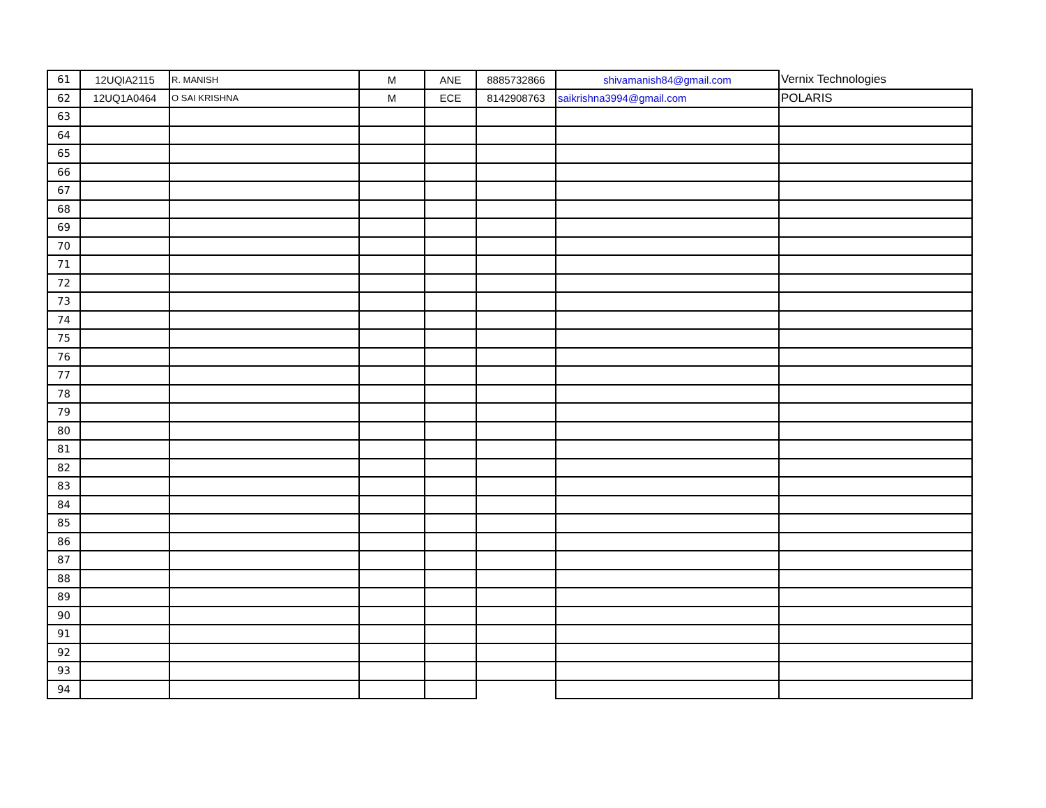| 61 | 12UQIA2115 | R. MANISH | M | ANE | 8885732866 | shivamanish84@gmail.com | Vernix Technologies |
| 62 | 12UQ1A0464 | O SAI KRISHNA | M | ECE | 8142908763 | saikrishna3994@gmail.com | POLARIS |
| 63 | | | | | | | |
| 64 | | | | | | | |
| 65 | | | | | | | |
| 66 | | | | | | | |
| 67 | | | | | | | |
| 68 | | | | | | | |
| 69 | | | | | | | |
| 70 | | | | | | | |
| 71 | | | | | | | |
| 72 | | | | | | | |
| 73 | | | | | | | |
| 74 | | | | | | | |
| 75 | | | | | | | |
| 76 | | | | | | | |
| 77 | | | | | | | |
| 78 | | | | | | | |
| 79 | | | | | | | |
| 80 | | | | | | | |
| 81 | | | | | | | |
| 82 | | | | | | | |
| 83 | | | | | | | |
| 84 | | | | | | | |
| 85 | | | | | | | |
| 86 | | | | | | | |
| 87 | | | | | | | |
| 88 | | | | | | | |
| 89 | | | | | | | |
| 90 | | | | | | | |
| 91 | | | | | | | |
| 92 | | | | | | | |
| 93 | | | | | | | |
| 94 | | | | | | | |